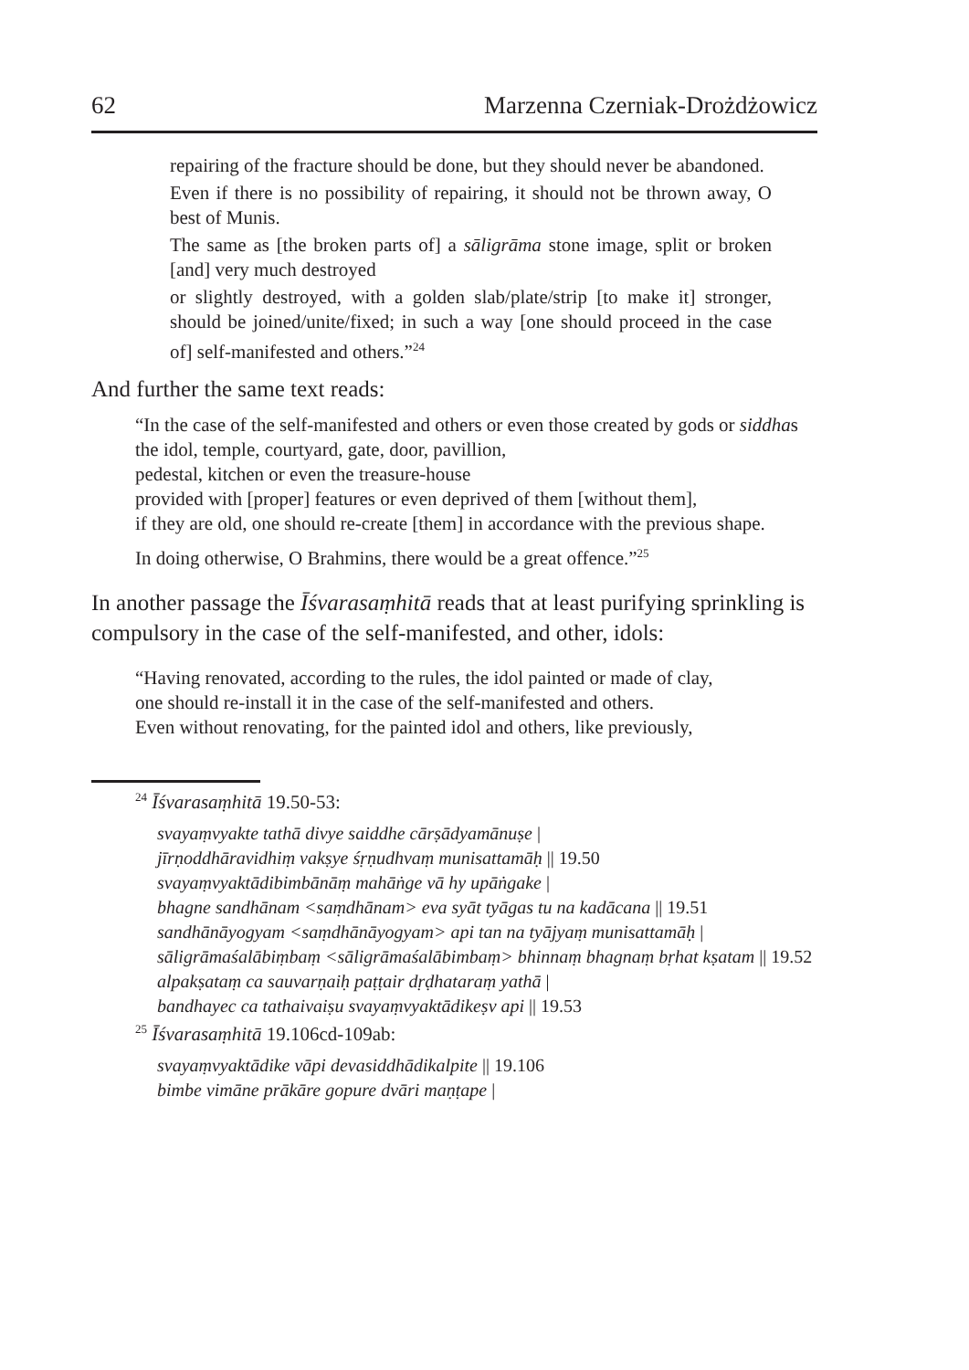62 Marzenna Czerniak-Drożdżowicz
repairing of the fracture should be done, but they should never be abandoned.
Even if there is no possibility of repairing, it should not be thrown away, O best of Munis.
The same as [the broken parts of] a sāligrāma stone image, split or broken [and] very much destroyed
or slightly destroyed, with a golden slab/plate/strip [to make it] stronger, should be joined/unite/fixed; in such a way [one should proceed in the case of] self-manifested and others.”<sup>24</sup>
And further the same text reads:
“In the case of the self-manifested and others or even those created by gods or siddhas
the idol, temple, courtyard, gate, door, pavillion,
pedestal, kitchen or even the treasure-house
provided with [proper] features or even deprived of them [without them],
if they are old, one should re-create [them] in accordance with the previous shape.
In doing otherwise, O Brahmins, there would be a great offence.”<sup>25</sup>
In another passage the Īśvarasaṃhitā reads that at least purifying sprinkling is compulsory in the case of the self-manifested, and other, idols:
“Having renovated, according to the rules, the idol painted or made of clay,
one should re-install it in the case of the self-manifested and others.
Even without renovating, for the painted idol and others, like previously,
<sup>24</sup> Īśvarasaṃhitā 19.50-53:
svayaṃvyakte tathā divye saiddhe cārṣādyamānuṣe |
jīrṇoddhāravidhiṃ vakṣye śṛṇudhvaṃ munisattamāḥ || 19.50
svayaṃvyaktādibimbānāṃ mahāṅge vā hy upāṅgake |
bhagne sandhānam <saṃdhānam> eva syāt tyāgas tu na kadācana || 19.51
sandhānāyogyam <saṃdhānāyogyam> api tan na tyājyaṃ munisattamāḥ |
sāligrāmaśalābiṃbaṃ <sāligrāmaśalābimbaṃ> bhinnaṃ bhagnaṃ bṛhat kṣatam || 19.52
alpakṣataṃ ca sauvarṇaiḥ paṭṭair dṛḍhataraṃ yathā |
bandhayec ca tathaivaiṣu svayaṃvyaktādikeṣv api || 19.53
<sup>25</sup> Īśvarasaṃhitā 19.106cd-109ab:
svayaṃvyaktādike vāpi devasiddhādikalpite || 19.106
bimbe vimāne prākāre gopure dvāri maṇṭape |